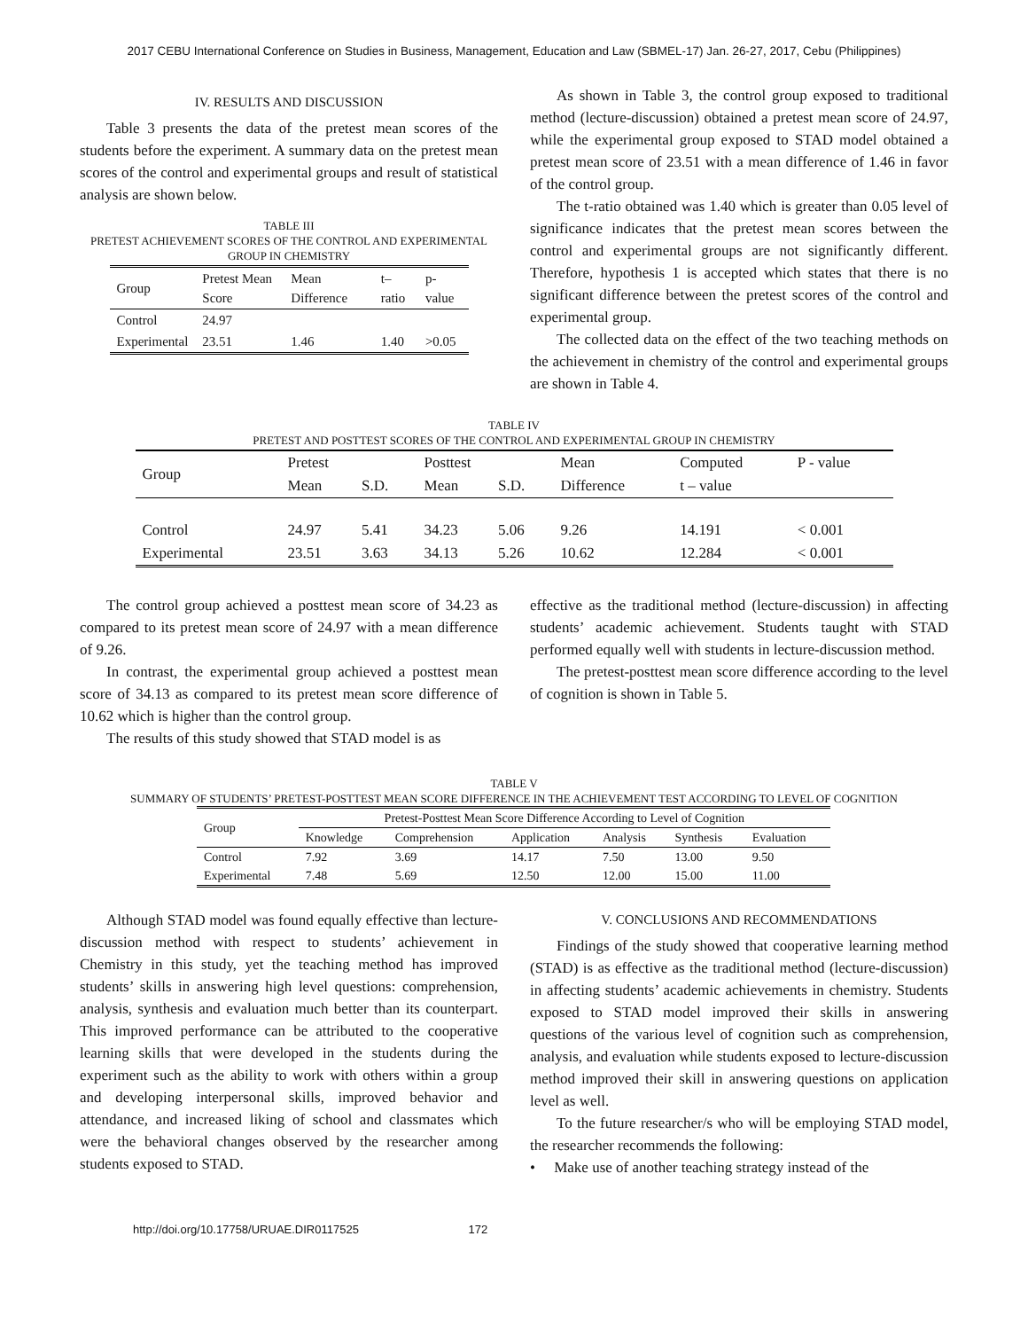2017 CEBU International Conference on Studies in Business, Management, Education and Law (SBMEL-17) Jan. 26-27, 2017, Cebu (Philippines)
IV. RESULTS AND DISCUSSION
Table 3 presents the data of the pretest mean scores of the students before the experiment. A summary data on the pretest mean scores of the control and experimental groups and result of statistical analysis are shown below.
TABLE III
PRETEST ACHIEVEMENT SCORES OF THE CONTROL AND EXPERIMENTAL GROUP IN CHEMISTRY
| Group | Pretest Mean Score | Mean Difference | t–ratio | p-value |
| --- | --- | --- | --- | --- |
| Control | 24.97 | | | |
| Experimental | 23.51 | 1.46 | 1.40 | >0.05 |
As shown in Table 3, the control group exposed to traditional method (lecture-discussion) obtained a pretest mean score of 24.97, while the experimental group exposed to STAD model obtained a pretest mean score of 23.51 with a mean difference of 1.46 in favor of the control group.
The t-ratio obtained was 1.40 which is greater than 0.05 level of significance indicates that the pretest mean scores between the control and experimental groups are not significantly different. Therefore, hypothesis 1 is accepted which states that there is no significant difference between the pretest scores of the control and experimental group.
The collected data on the effect of the two teaching methods on the achievement in chemistry of the control and experimental groups are shown in Table 4.
TABLE IV
PRETEST AND POSTTEST SCORES OF THE CONTROL AND EXPERIMENTAL GROUP IN CHEMISTRY
| Group | Pretest | | Posttest | | Mean | Computed | P - value |
| --- | --- | --- | --- | --- | --- | --- | --- |
| | Mean | S.D. | Mean | S.D. | Difference | t – value | |
| Control | 24.97 | 5.41 | 34.23 | 5.06 | 9.26 | 14.191 | < 0.001 |
| Experimental | 23.51 | 3.63 | 34.13 | 5.26 | 10.62 | 12.284 | < 0.001 |
The control group achieved a posttest mean score of 34.23 as compared to its pretest mean score of 24.97 with a mean difference of 9.26.
In contrast, the experimental group achieved a posttest mean score of 34.13 as compared to its pretest mean score difference of 10.62 which is higher than the control group.
The results of this study showed that STAD model is as
effective as the traditional method (lecture-discussion) in affecting students’ academic achievement. Students taught with STAD performed equally well with students in lecture-discussion method.
The pretest-posttest mean score difference according to the level of cognition is shown in Table 5.
TABLE V
SUMMARY OF STUDENTS’ PRETEST-POSTTEST MEAN SCORE DIFFERENCE IN THE ACHIEVEMENT TEST ACCORDING TO LEVEL OF COGNITION
| Group | Pretest-Posttest Mean Score Difference According to Level of Cognition | | | | | |
| --- | --- | --- | --- | --- | --- | --- |
| | Knowledge | Comprehension | Application | Analysis | Synthesis | Evaluation |
| Control | 7.92 | 3.69 | 14.17 | 7.50 | 13.00 | 9.50 |
| Experimental | 7.48 | 5.69 | 12.50 | 12.00 | 15.00 | 11.00 |
Although STAD model was found equally effective than lecture-discussion method with respect to students’ achievement in Chemistry in this study, yet the teaching method has improved students’ skills in answering high level questions: comprehension, analysis, synthesis and evaluation much better than its counterpart. This improved performance can be attributed to the cooperative learning skills that were developed in the students during the experiment such as the ability to work with others within a group and developing interpersonal skills, improved behavior and attendance, and increased liking of school and classmates which were the behavioral changes observed by the researcher among students exposed to STAD.
V. CONCLUSIONS AND RECOMMENDATIONS
Findings of the study showed that cooperative learning method (STAD) is as effective as the traditional method (lecture-discussion) in affecting students’ academic achievements in chemistry. Students exposed to STAD model improved their skills in answering questions of the various level of cognition such as comprehension, analysis, and evaluation while students exposed to lecture-discussion method improved their skill in answering questions on application level as well.
To the future researcher/s who will be employing STAD model, the researcher recommends the following:
• Make use of another teaching strategy instead of the
http://doi.org/10.17758/URUAE.DIR0117525 172